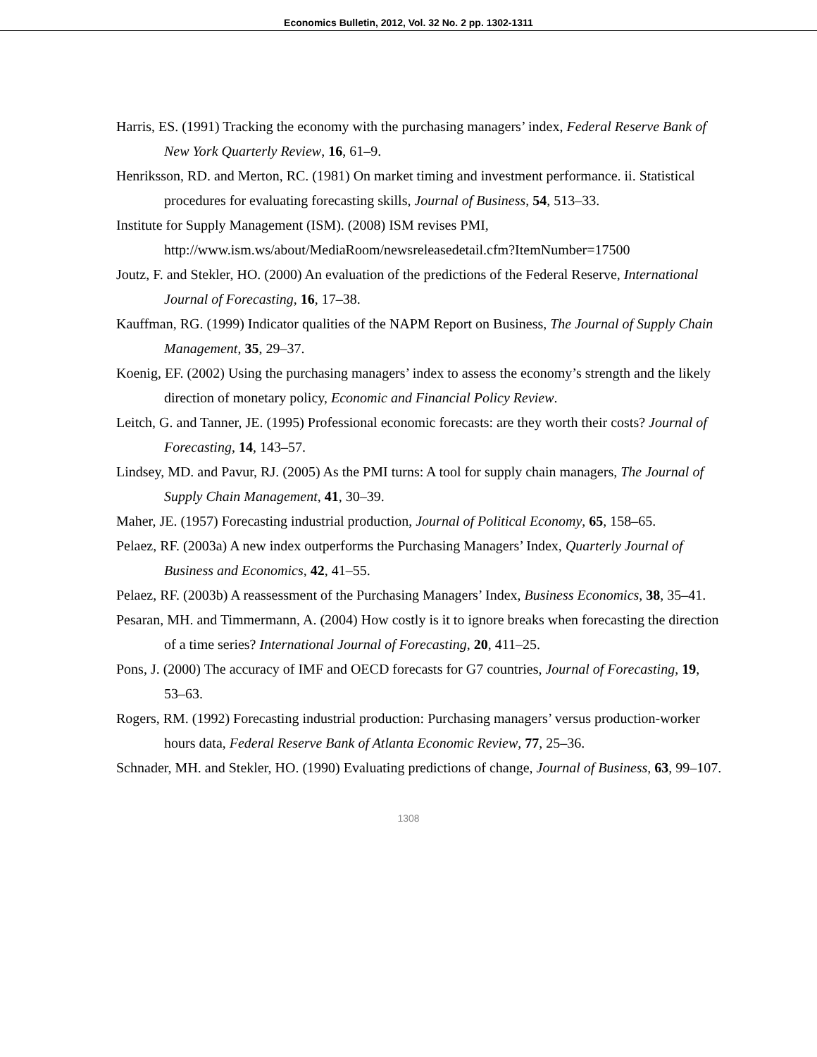Economics Bulletin, 2012, Vol. 32 No. 2 pp. 1302-1311
Harris, ES. (1991) Tracking the economy with the purchasing managers’ index, Federal Reserve Bank of New York Quarterly Review, 16, 61–9.
Henriksson, RD. and Merton, RC. (1981) On market timing and investment performance. ii. Statistical procedures for evaluating forecasting skills, Journal of Business, 54, 513–33.
Institute for Supply Management (ISM). (2008) ISM revises PMI,
http://www.ism.ws/about/MediaRoom/newsreleasedetail.cfm?ItemNumber=17500
Joutz, F. and Stekler, HO. (2000) An evaluation of the predictions of the Federal Reserve, International Journal of Forecasting, 16, 17–38.
Kauffman, RG. (1999) Indicator qualities of the NAPM Report on Business, The Journal of Supply Chain Management, 35, 29–37.
Koenig, EF. (2002) Using the purchasing managers’ index to assess the economy’s strength and the likely direction of monetary policy, Economic and Financial Policy Review.
Leitch, G. and Tanner, JE. (1995) Professional economic forecasts: are they worth their costs? Journal of Forecasting, 14, 143–57.
Lindsey, MD. and Pavur, RJ. (2005) As the PMI turns: A tool for supply chain managers, The Journal of Supply Chain Management, 41, 30–39.
Maher, JE. (1957) Forecasting industrial production, Journal of Political Economy, 65, 158–65.
Pelaez, RF. (2003a) A new index outperforms the Purchasing Managers’ Index, Quarterly Journal of Business and Economics, 42, 41–55.
Pelaez, RF. (2003b) A reassessment of the Purchasing Managers’ Index, Business Economics, 38, 35–41.
Pesaran, MH. and Timmermann, A. (2004) How costly is it to ignore breaks when forecasting the direction of a time series? International Journal of Forecasting, 20, 411–25.
Pons, J. (2000) The accuracy of IMF and OECD forecasts for G7 countries, Journal of Forecasting, 19, 53–63.
Rogers, RM. (1992) Forecasting industrial production: Purchasing managers’ versus production-worker hours data, Federal Reserve Bank of Atlanta Economic Review, 77, 25–36.
Schnader, MH. and Stekler, HO. (1990) Evaluating predictions of change, Journal of Business, 63, 99–107.
1308